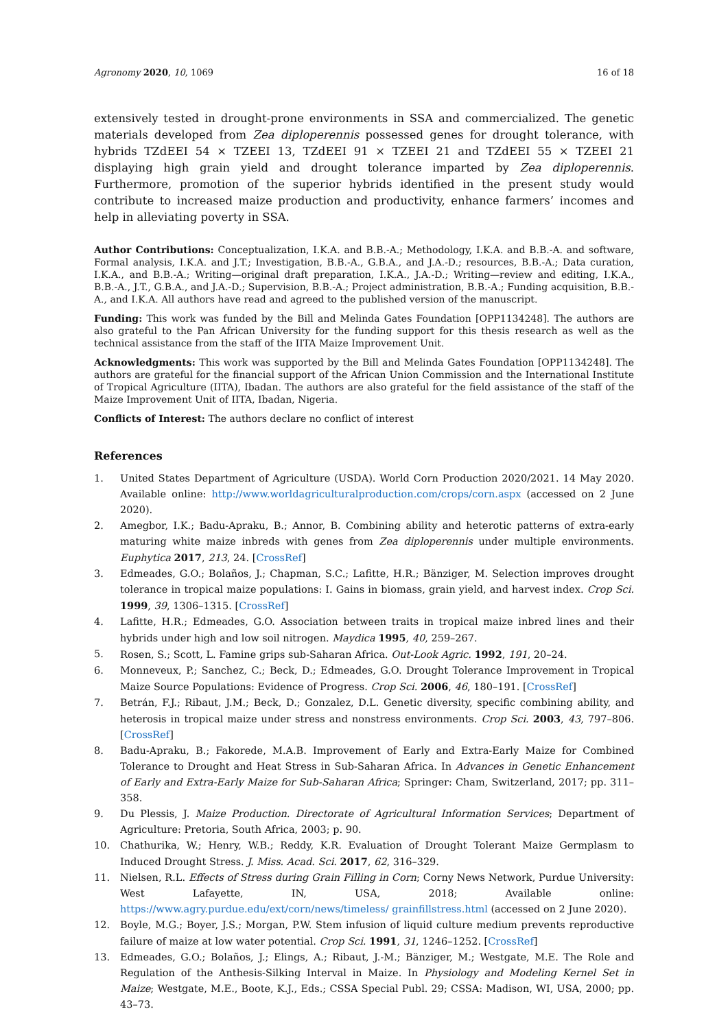Agronomy 2020, 10, 1069 16 of 18
extensively tested in drought-prone environments in SSA and commercialized. The genetic materials developed from Zea diploperennis possessed genes for drought tolerance, with hybrids TZdEEI 54 × TZEEI 13, TZdEEI 91 × TZEEI 21 and TZdEEI 55 × TZEEI 21 displaying high grain yield and drought tolerance imparted by Zea diploperennis. Furthermore, promotion of the superior hybrids identified in the present study would contribute to increased maize production and productivity, enhance farmers’ incomes and help in alleviating poverty in SSA.
Author Contributions: Conceptualization, I.K.A. and B.B.-A.; Methodology, I.K.A. and B.B.-A. and software, Formal analysis, I.K.A. and J.T.; Investigation, B.B.-A., G.B.A., and J.A.-D.; resources, B.B.-A.; Data curation, I.K.A., and B.B.-A.; Writing—original draft preparation, I.K.A., J.A.-D.; Writing—review and editing, I.K.A., B.B.-A., J.T., G.B.A., and J.A.-D.; Supervision, B.B.-A.; Project administration, B.B.-A.; Funding acquisition, B.B.-A., and I.K.A. All authors have read and agreed to the published version of the manuscript.
Funding: This work was funded by the Bill and Melinda Gates Foundation [OPP1134248]. The authors are also grateful to the Pan African University for the funding support for this thesis research as well as the technical assistance from the staff of the IITA Maize Improvement Unit.
Acknowledgments: This work was supported by the Bill and Melinda Gates Foundation [OPP1134248]. The authors are grateful for the financial support of the African Union Commission and the International Institute of Tropical Agriculture (IITA), Ibadan. The authors are also grateful for the field assistance of the staff of the Maize Improvement Unit of IITA, Ibadan, Nigeria.
Conflicts of Interest: The authors declare no conflict of interest
References
1. United States Department of Agriculture (USDA). World Corn Production 2020/2021. 14 May 2020. Available online: http://www.worldagriculturalproduction.com/crops/corn.aspx (accessed on 2 June 2020).
2. Amegbor, I.K.; Badu-Apraku, B.; Annor, B. Combining ability and heterotic patterns of extra-early maturing white maize inbreds with genes from Zea diploperennis under multiple environments. Euphytica 2017, 213, 24. [CrossRef]
3. Edmeades, G.O.; Bolaños, J.; Chapman, S.C.; Lafitte, H.R.; Bänziger, M. Selection improves drought tolerance in tropical maize populations: I. Gains in biomass, grain yield, and harvest index. Crop Sci. 1999, 39, 1306–1315. [CrossRef]
4. Lafitte, H.R.; Edmeades, G.O. Association between traits in tropical maize inbred lines and their hybrids under high and low soil nitrogen. Maydica 1995, 40, 259–267.
5. Rosen, S.; Scott, L. Famine grips sub-Saharan Africa. Out-Look Agric. 1992, 191, 20–24.
6. Monneveux, P.; Sanchez, C.; Beck, D.; Edmeades, G.O. Drought Tolerance Improvement in Tropical Maize Source Populations: Evidence of Progress. Crop Sci. 2006, 46, 180–191. [CrossRef]
7. Betrán, F.J.; Ribaut, J.M.; Beck, D.; Gonzalez, D.L. Genetic diversity, specific combining ability, and heterosis in tropical maize under stress and nonstress environments. Crop Sci. 2003, 43, 797–806. [CrossRef]
8. Badu-Apraku, B.; Fakorede, M.A.B. Improvement of Early and Extra-Early Maize for Combined Tolerance to Drought and Heat Stress in Sub-Saharan Africa. In Advances in Genetic Enhancement of Early and Extra-Early Maize for Sub-Saharan Africa; Springer: Cham, Switzerland, 2017; pp. 311–358.
9. Du Plessis, J. Maize Production. Directorate of Agricultural Information Services; Department of Agriculture: Pretoria, South Africa, 2003; p. 90.
10. Chathurika, W.; Henry, W.B.; Reddy, K.R. Evaluation of Drought Tolerant Maize Germplasm to Induced Drought Stress. J. Miss. Acad. Sci. 2017, 62, 316–329.
11. Nielsen, R.L. Effects of Stress during Grain Filling in Corn; Corny News Network, Purdue University: West Lafayette, IN, USA, 2018; Available online: https://www.agry.purdue.edu/ext/corn/news/timeless/ grainfillstress.html (accessed on 2 June 2020).
12. Boyle, M.G.; Boyer, J.S.; Morgan, P.W. Stem infusion of liquid culture medium prevents reproductive failure of maize at low water potential. Crop Sci. 1991, 31, 1246–1252. [CrossRef]
13. Edmeades, G.O.; Bolaños, J.; Elings, A.; Ribaut, J.-M.; Bänziger, M.; Westgate, M.E. The Role and Regulation of the Anthesis-Silking Interval in Maize. In Physiology and Modeling Kernel Set in Maize; Westgate, M.E., Boote, K.J., Eds.; CSSA Special Publ. 29; CSSA: Madison, WI, USA, 2000; pp. 43–73.